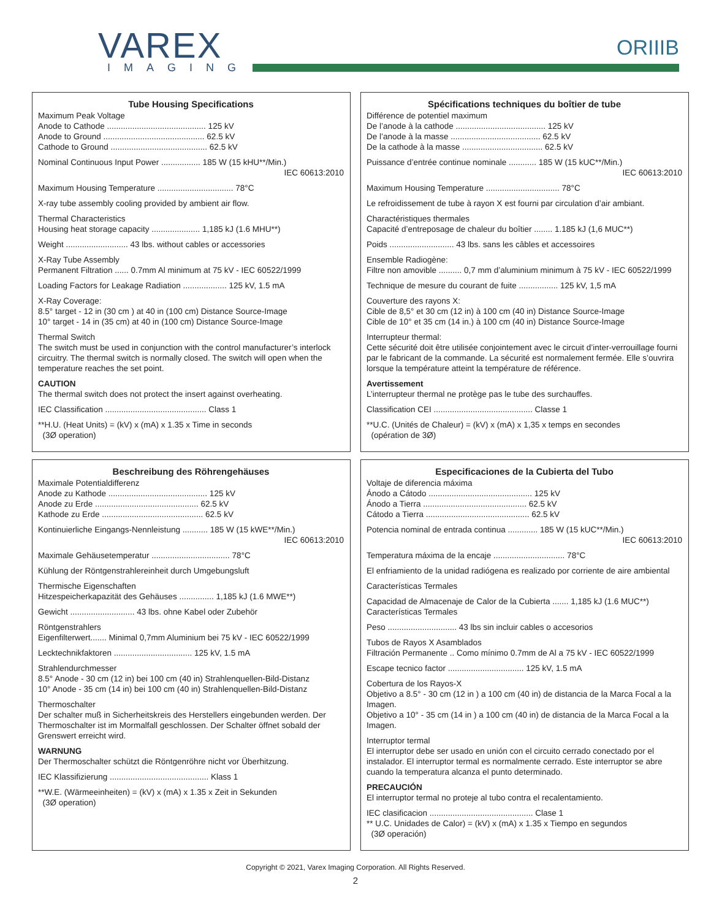VAREX
IMAGING
ORIIIB
Tube Housing Specifications
Maximum Peak Voltage
Anode to Cathode ........................................... 125 kV
Anode to Ground ............................................ 62.5 kV
Cathode to Ground .......................................... 62.5 kV
Nominal Continuous Input Power ................. 185 W (15 kHU**/Min.)
IEC 60613:2010
Maximum Housing Temperature ................................. 78°C
X-ray tube assembly cooling provided by ambient air flow.
Thermal Characteristics
Housing heat storage capacity ..................... 1,185 kJ (1.6 MHU**)
Weight ........................... 43 lbs. without cables or accessories
X-Ray Tube Assembly
Permanent Filtration ...... 0.7mm Al minimum at 75 kV - IEC 60522/1999
Loading Factors for Leakage Radiation ................... 125 kV, 1.5 mA
X-Ray Coverage:
8.5° target - 12 in (30 cm ) at 40 in (100 cm) Distance Source-Image
10° target - 14 in (35 cm) at 40 in (100 cm) Distance Source-Image
Thermal Switch
The switch must be used in conjunction with the control manufacturer’s interlock circuitry. The thermal switch is normally closed. The switch will open when the temperature reaches the set point.
CAUTION
The thermal switch does not protect the insert against overheating.
IEC Classification ............................................ Class 1
**H.U. (Heat Units) = (kV) x (mA) x 1.35 x Time in seconds
(3Ø operation)
Spécifications techniques du boîtier de tube
Différence de potentiel maximum
De l’anode à la cathode ....................................... 125 kV
De l’anode à la masse ....................................... 62.5 kV
De la cathode à la masse ................................... 62.5 kV
Puissance d’entrée continue nominale ............ 185 W (15 kUC**/Min.)
IEC 60613:2010
Maximum Housing Temperature ................................ 78°C
Le refroidissement de tube à rayon X est fourni par circulation d’air ambiant.
Charactéristiques thermales
Capacité d’entreposage de chaleur du boîtier ........ 1.185 kJ (1,6 MUC**)
Poids ............................ 43 lbs. sans les câbles et accessoires
Ensemble Radiogène:
Filtre non amovible .......... 0,7 mm d’aluminium minimum à 75 kV - IEC 60522/1999
Technique de mesure du courant de fuite ................. 125 kV, 1,5 mA
Couverture des rayons X:
Cible de 8,5° et 30 cm (12 in) à 100 cm (40 in) Distance Source-Image
Cible de 10° et 35 cm (14 in.) à 100 cm (40 in) Distance Source-Image
Interrupteur thermal:
Cette sécurité doit être utilisée conjointement avec le circuit d’inter-verrouillage fourni par le fabricant de la commande. La sécurité est normalement fermée. Elle s’ouvrira lorsque la température atteint la température de référence.
Avertissement
L’interrupteur thermal ne protège pas le tube des surchauffes.
Classification CEI ........................................... Classe 1
**U.C. (Unités de Chaleur) = (kV) x (mA) x 1,35 x temps en secondes
(opération de 3Ø)
Beschreibung des Röhrengehäuses
Maximale Potentialdifferenz
Anode zu Kathode ........................................... 125 kV
Anode zu Erde ............................................. 62.5 kV
Kathode zu Erde ............................................ 62.5 kV
Kontinuierliche Eingangs-Nennleistung ........... 185 W (15 kWE**/Min.)
IEC 60613:2010
Maximale Gehäusetemperatur .................................. 78°C
Kühlung der Röntgenstrahlereinheit durch Umgebungsluft
Thermische Eigenschaften
Hitzespeicherkapazität des Gehäuses ............... 1,185 kJ (1.6 MWE**)
Gewicht ............................ 43 lbs. ohne Kabel oder Zubehör
Röntgenstrahlers
Eigenfilterwert....... Minimal 0,7mm Aluminium bei 75 kV - IEC 60522/1999
Lecktechnikfaktoren .................................. 125 kV, 1.5 mA
Strahlendurchmesser
8.5° Anode - 30 cm (12 in) bei 100 cm (40 in) Strahlenquellen-Bild-Distanz
10° Anode - 35 cm (14 in) bei 100 cm (40 in) Strahlenquellen-Bild-Distanz
Thermoschalter
Der schalter muß in Sicherheitskreis des Herstellers eingebunden werden. Der Thermoschalter ist im Mormalfall geschlossen. Der Schalter öffnet sobald der Grenswert erreicht wird.
WARNUNG
Der Thermoschalter schützt die Röntgenröhre nicht vor Überhitzung.
IEC Klassifizierung ........................................... Klass 1
**W.E. (Wärmeeinheiten) = (kV) x (mA) x 1.35 x Zeit in Sekunden
(3Ø operation)
Especificaciones de la Cubierta del Tubo
Voltaje de diferencia máxima
Ánodo a Cátodo ............................................. 125 kV
Ánodo a Tierra ............................................. 62.5 kV
Cátodo a Tierra ............................................. 62.5 kV
Potencia nominal de entrada continua ............. 185 W (15 kUC**/Min.)
IEC 60613:2010
Temperatura máxima de la encaje ............................... 78°C
El enfriamiento de la unidad radiógena es realizado por corriente de aire ambiental
Características Termales
Capacidad de Almacenaje de Calor de la Cubierta ....... 1,185 kJ (1.6 MUC**)
Características Termales
Peso .............................. 43 lbs sin incluir cables o accesorios
Tubos de Rayos X Asamblados
Filtración Permanente .. Como mínimo 0.7mm de Al a 75 kV - IEC 60522/1999
Escape tecnico factor ................................. 125 kV, 1.5 mA
Cobertura de los Rayos-X
Objetivo a 8.5° - 30 cm (12 in ) a 100 cm (40 in) de distancia de la Marca Focal a la Imagen.
Objetivo a 10° - 35 cm (14 in ) a 100 cm (40 in) de distancia de la Marca Focal a la Imagen.
Interruptor termal
El interruptor debe ser usado en unión con el circuito cerrado conectado por el instalador. El interruptor termal es normalmente cerrado. Este interruptor se abre cuando la temperatura alcanza el punto determinado.
PRECAUCIÓN
El interruptor termal no proteje al tubo contra el recalentamiento.
IEC clasificacion ............................................. Clase 1
** U.C. Unidades de Calor) = (kV) x (mA) x 1.35 x Tiempo en segundos
(3Ø operación)
Copyright © 2021, Varex Imaging Corporation. All Rights Reserved.
2